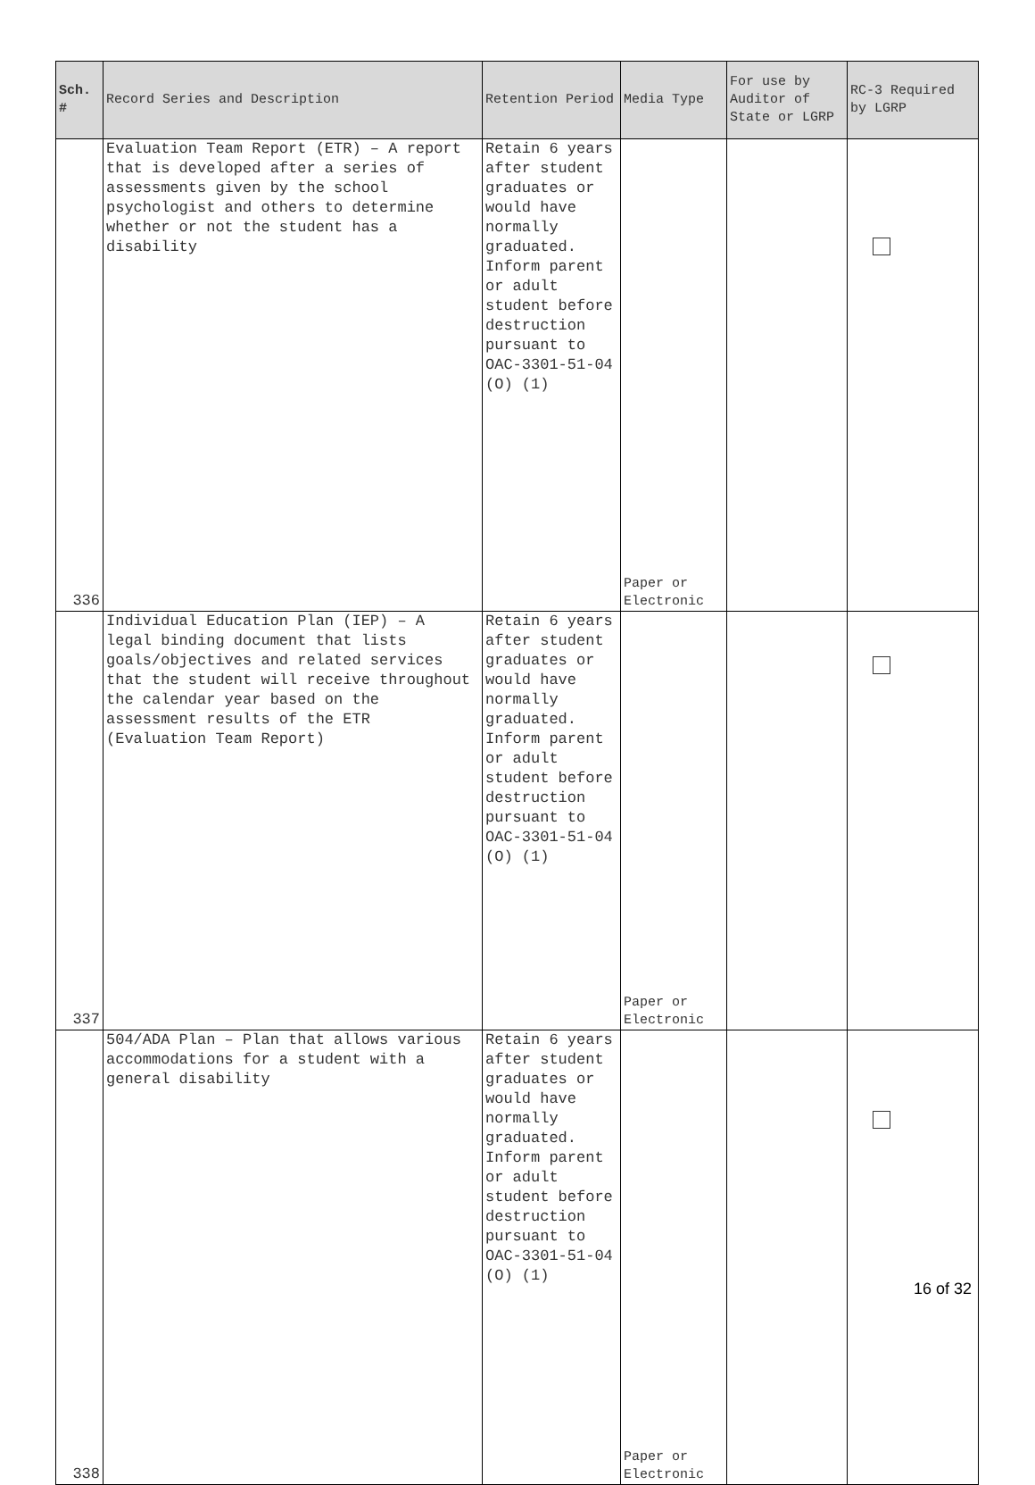| Sch. # | Record Series and Description | Retention Period | Media Type | For use by Auditor of State or LGRP | RC-3 Required by LGRP |
| --- | --- | --- | --- | --- | --- |
| 336 | Evaluation Team Report (ETR) – A report that is developed after a series of assessments given by the school psychologist and others to determine whether or not the student has a disability | Retain 6 years after student graduates or would have normally graduated. Inform parent or adult student before destruction pursuant to OAC-3301-51-04 (O) (1) | Paper or Electronic | | |
| 337 | Individual Education Plan (IEP) – A legal binding document that lists goals/objectives and related services that the student will receive throughout the calendar year based on the assessment results of the ETR (Evaluation Team Report) | Retain 6 years after student graduates or would have normally graduated. Inform parent or adult student before destruction pursuant to OAC-3301-51-04 (O) (1) | Paper or Electronic | | |
| 338 | 504/ADA Plan – Plan that allows various accommodations for a student with a general disability | Retain 6 years after student graduates or would have normally graduated. Inform parent or adult student before destruction pursuant to OAC-3301-51-04 (O) (1) | Paper or Electronic | | |
16 of 32